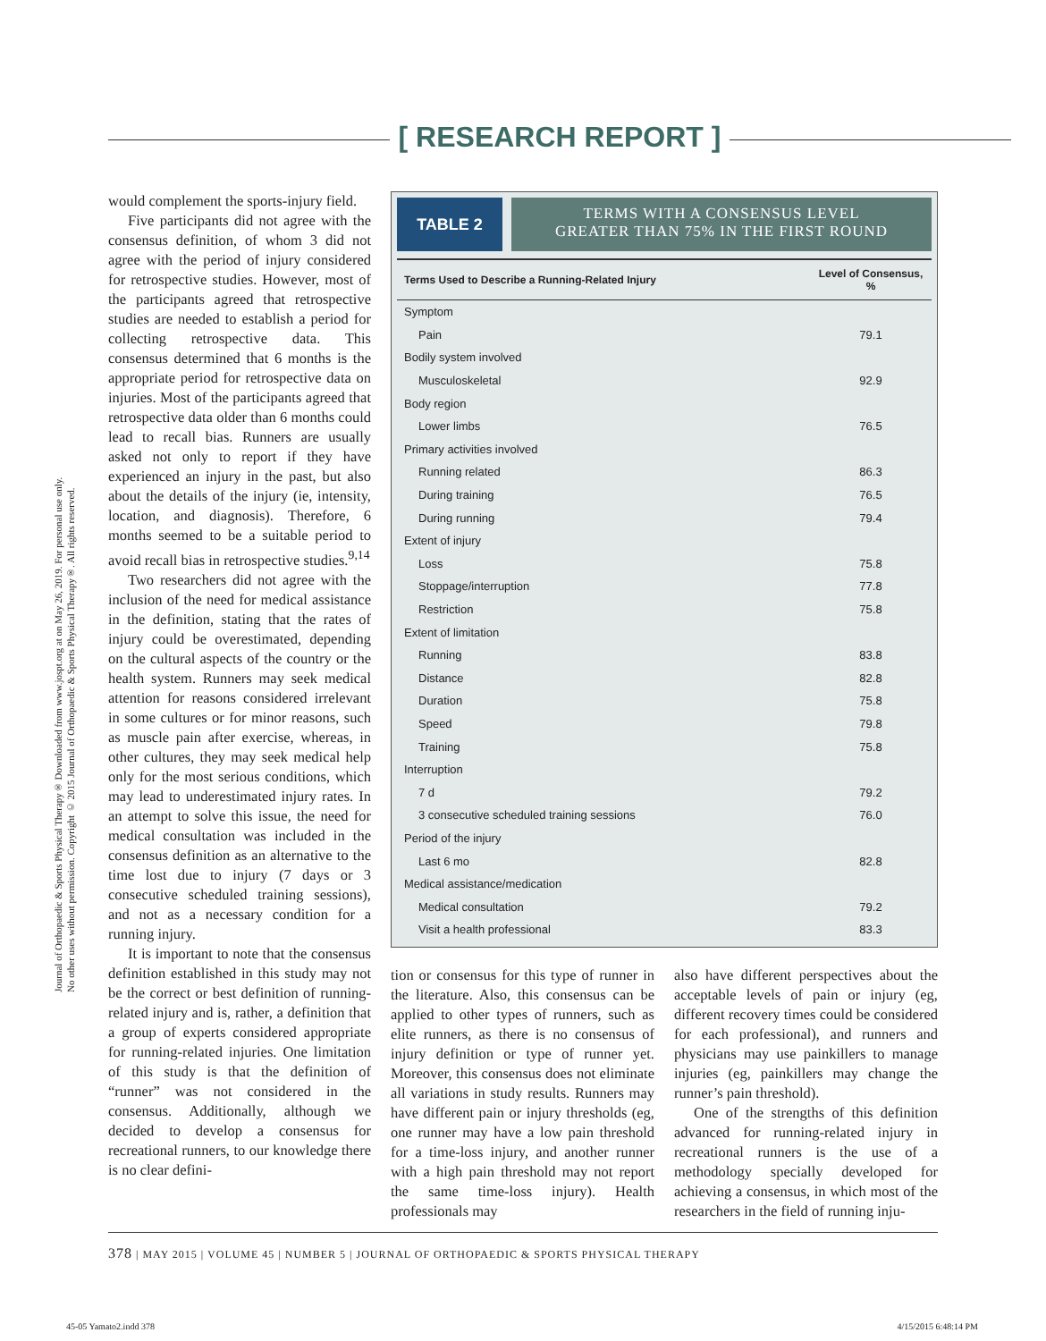[ RESEARCH REPORT ]
Journal of Orthopaedic & Sports Physical Therapy® Downloaded from www.jospt.org at on May 26, 2019. For personal use only. No other uses without permission. Copyright © 2015 Journal of Orthopaedic & Sports Physical Therapy®. All rights reserved.
would complement the sports-injury field.
Five participants did not agree with the consensus definition, of whom 3 did not agree with the period of injury considered for retrospective studies. However, most of the participants agreed that retrospective studies are needed to establish a period for collecting retrospective data. This consensus determined that 6 months is the appropriate period for retrospective data on injuries. Most of the participants agreed that retrospective data older than 6 months could lead to recall bias. Runners are usually asked not only to report if they have experienced an injury in the past, but also about the details of the injury (ie, intensity, location, and diagnosis). Therefore, 6 months seemed to be a suitable period to avoid recall bias in retrospective studies.<sup>9,14</sup>
Two researchers did not agree with the inclusion of the need for medical assistance in the definition, stating that the rates of injury could be overestimated, depending on the cultural aspects of the country or the health system. Runners may seek medical attention for reasons considered irrelevant in some cultures or for minor reasons, such as muscle pain after exercise, whereas, in other cultures, they may seek medical help only for the most serious conditions, which may lead to underestimated injury rates. In an attempt to solve this issue, the need for medical consultation was included in the consensus definition as an alternative to the time lost due to injury (7 days or 3 consecutive scheduled training sessions), and not as a necessary condition for a running injury.
It is important to note that the consensus definition established in this study may not be the correct or best definition of running-related injury and is, rather, a definition that a group of experts considered appropriate for running-related injuries. One limitation of this study is that the definition of “runner” was not considered in the consensus. Additionally, although we decided to develop a consensus for recreational runners, to our knowledge there is no clear defini-
TABLE 2
TERMS WITH A CONSENSUS LEVEL
GREATER THAN 75% IN THE FIRST ROUND
| Terms Used to Describe a Running-Related Injury | Level of Consensus, % |
| --- | --- |
| Symptom | |
| Pain | 79.1 |
| Bodily system involved | |
| Musculoskeletal | 92.9 |
| Body region | |
| Lower limbs | 76.5 |
| Primary activities involved | |
| Running related | 86.3 |
| During training | 76.5 |
| During running | 79.4 |
| Extent of injury | |
| Loss | 75.8 |
| Stoppage/interruption | 77.8 |
| Restriction | 75.8 |
| Extent of limitation | |
| Running | 83.8 |
| Distance | 82.8 |
| Duration | 75.8 |
| Speed | 79.8 |
| Training | 75.8 |
| Interruption | |
| 7 d | 79.2 |
| 3 consecutive scheduled training sessions | 76.0 |
| Period of the injury | |
| Last 6 mo | 82.8 |
| Medical assistance/medication | |
| Medical consultation | 79.2 |
| Visit a health professional | 83.3 |
tion or consensus for this type of runner in the literature. Also, this consensus can be applied to other types of runners, such as elite runners, as there is no consensus of injury definition or type of runner yet. Moreover, this consensus does not eliminate all variations in study results. Runners may have different pain or injury thresholds (eg, one runner may have a low pain threshold for a time-loss injury, and another runner with a high pain threshold may not report the same time-loss injury). Health professionals may
also have different perspectives about the acceptable levels of pain or injury (eg, different recovery times could be considered for each professional), and runners and physicians may use painkillers to manage injuries (eg, painkillers may change the runner’s pain threshold).
One of the strengths of this definition advanced for running-related injury in recreational runners is the use of a methodology specially developed for achieving a consensus, in which most of the researchers in the field of running inju-
378 | MAY 2015 | VOLUME 45 | NUMBER 5 | JOURNAL OF ORTHOPAEDIC & SPORTS PHYSICAL THERAPY
45-05 Yamato2.indd 378 4/15/2015 6:48:14 PM